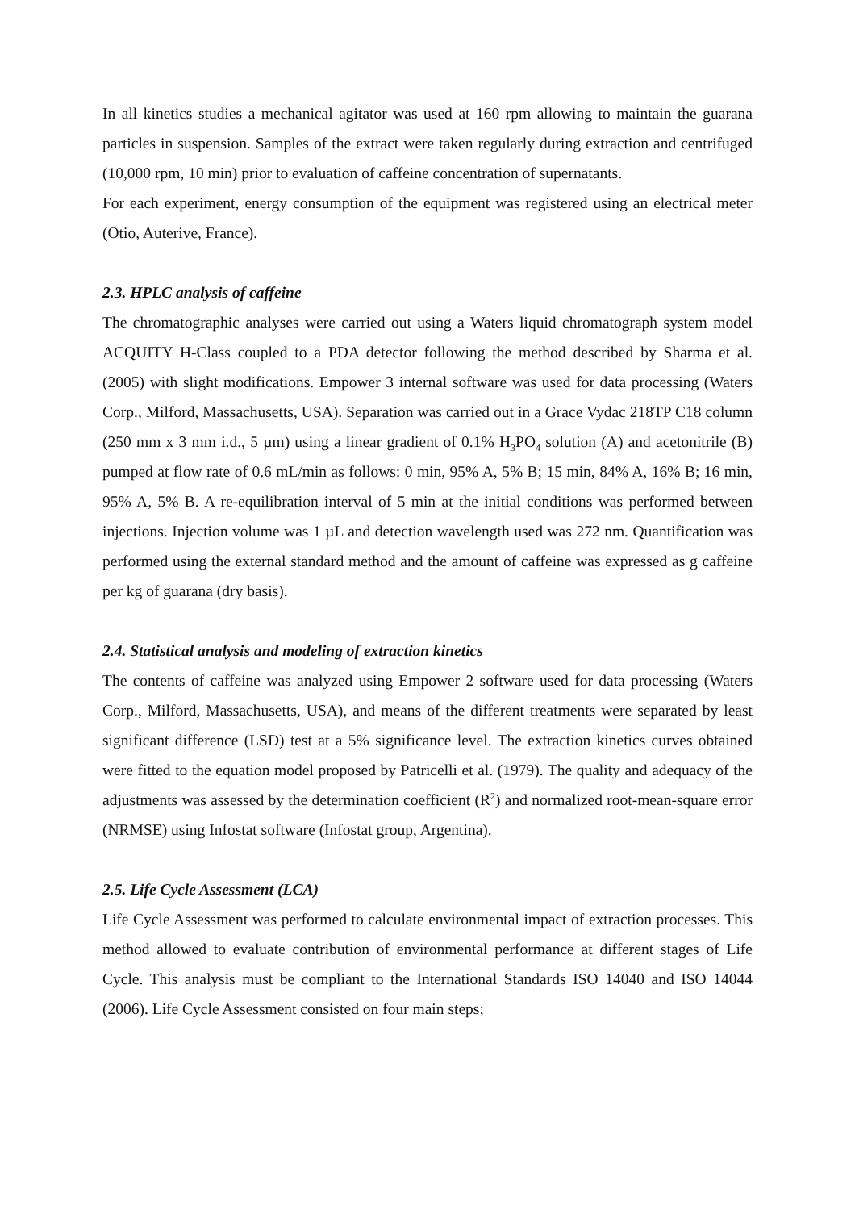In all kinetics studies a mechanical agitator was used at 160 rpm allowing to maintain the guarana particles in suspension. Samples of the extract were taken regularly during extraction and centrifuged (10,000 rpm, 10 min) prior to evaluation of caffeine concentration of supernatants.
For each experiment, energy consumption of the equipment was registered using an electrical meter (Otio, Auterive, France).
2.3. HPLC analysis of caffeine
The chromatographic analyses were carried out using a Waters liquid chromatograph system model ACQUITY H-Class coupled to a PDA detector following the method described by Sharma et al. (2005) with slight modifications. Empower 3 internal software was used for data processing (Waters Corp., Milford, Massachusetts, USA). Separation was carried out in a Grace Vydac 218TP C18 column (250 mm x 3 mm i.d., 5 µm) using a linear gradient of 0.1% H<sub>3</sub>PO<sub>4</sub> solution (A) and acetonitrile (B) pumped at flow rate of 0.6 mL/min as follows: 0 min, 95% A, 5% B; 15 min, 84% A, 16% B; 16 min, 95% A, 5% B. A re-equilibration interval of 5 min at the initial conditions was performed between injections. Injection volume was 1 µL and detection wavelength used was 272 nm. Quantification was performed using the external standard method and the amount of caffeine was expressed as g caffeine per kg of guarana (dry basis).
2.4. Statistical analysis and modeling of extraction kinetics
The contents of caffeine was analyzed using Empower 2 software used for data processing (Waters Corp., Milford, Massachusetts, USA), and means of the different treatments were separated by least significant difference (LSD) test at a 5% significance level. The extraction kinetics curves obtained were fitted to the equation model proposed by Patricelli et al. (1979). The quality and adequacy of the adjustments was assessed by the determination coefficient (R<sup>2</sup>) and normalized root-mean-square error (NRMSE) using Infostat software (Infostat group, Argentina).
2.5. Life Cycle Assessment (LCA)
Life Cycle Assessment was performed to calculate environmental impact of extraction processes. This method allowed to evaluate contribution of environmental performance at different stages of Life Cycle. This analysis must be compliant to the International Standards ISO 14040 and ISO 14044 (2006). Life Cycle Assessment consisted on four main steps;